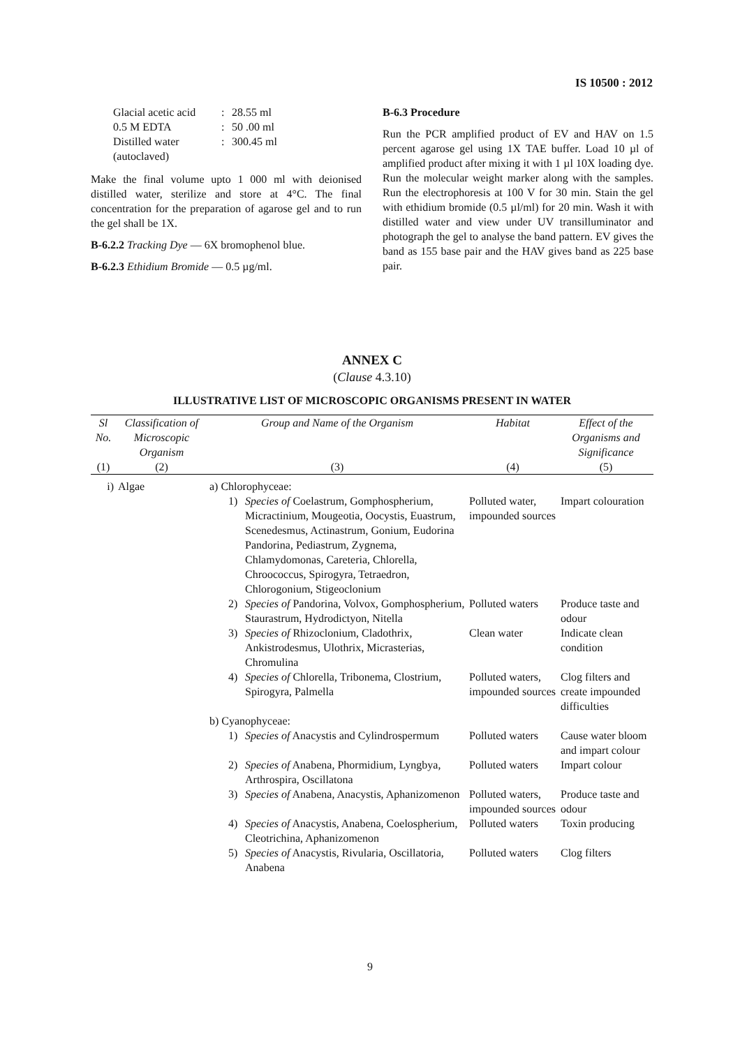IS 10500 : 2012
Glacial acetic acid: 28.55 ml 0.5 M EDTA: 50 .00 ml Distilled water (autoclaved): 300.45 ml
Make the final volume upto 1 000 ml with deionised distilled water, sterilize and store at 4°C. The final concentration for the preparation of agarose gel and to run the gel shall be 1X.
B-6.2.2 Tracking Dye — 6X bromophenol blue.
B-6.2.3 Ethidium Bromide — 0.5 µg/ml.
B-6.3 Procedure
Run the PCR amplified product of EV and HAV on 1.5 percent agarose gel using 1X TAE buffer. Load 10 µl of amplified product after mixing it with 1 µl 10X loading dye. Run the molecular weight marker along with the samples. Run the electrophoresis at 100 V for 30 min. Stain the gel with ethidium bromide (0.5 µl/ml) for 20 min. Wash it with distilled water and view under UV transilluminator and photograph the gel to analyse the band pattern. EV gives the band as 155 base pair and the HAV gives band as 225 base pair.
ANNEX C
(Clause 4.3.10)
ILLUSTRATIVE LIST OF MICROSCOPIC ORGANISMS PRESENT IN WATER
| Sl No. | Classification of Microscopic Organism | Group and Name of the Organism | Habitat | Effect of the Organisms and Significance |
| --- | --- | --- | --- | --- |
| (1) | (2) | (3) | (4) | (5) |
| i) | Algae | a) Chlorophyceae: | | |
| | | 1) Species of Coelastrum, Gomphospherium, Micractinium, Mougeotia, Oocystis, Euastrum, Scenedesmus, Actinastrum, Gonium, Eudorina Pandorina, Pediastrum, Zygnema, Chlamydomonas, Careteria, Chlorella, Chroococcus, Spirogyra, Tetraedron, Chlorogonium, Stigeoclonium | Polluted water, impounded sources | Impart colouration |
| | | 2) Species of Pandorina, Volvox, Gomphospherium, Staurastrum, Hydrodictyon, Nitella | Polluted waters | Produce taste and odour |
| | | 3) Species of Rhizoclonium, Cladothrix, Ankistrodesmus, Ulothrix, Micrasterias, Chromulina | Clean water | Indicate clean condition |
| | | 4) Species of Chlorella, Tribonema, Clostrium, Spirogyra, Palmella | Polluted waters, impounded sources | Clog filters and create impounded difficulties |
| | | b) Cyanophyceae: | | |
| | | 1) Species of Anacystis and Cylindrospermum | Polluted waters | Cause water bloom and impart colour |
| | | 2) Species of Anabena, Phormidium, Lyngbya, Arthrospira, Oscillatona | Polluted waters | Impart colour |
| | | 3) Species of Anabena, Anacystis, Aphanizomenon | Polluted waters, impounded sources | Produce taste and odour |
| | | 4) Species of Anacystis, Anabena, Coelospherium, Cleotrichina, Aphanizomenon | Polluted waters | Toxin producing |
| | | 5) Species of Anacystis, Rivularia, Oscillatoria, Anabena | Polluted waters | Clog filters |
9